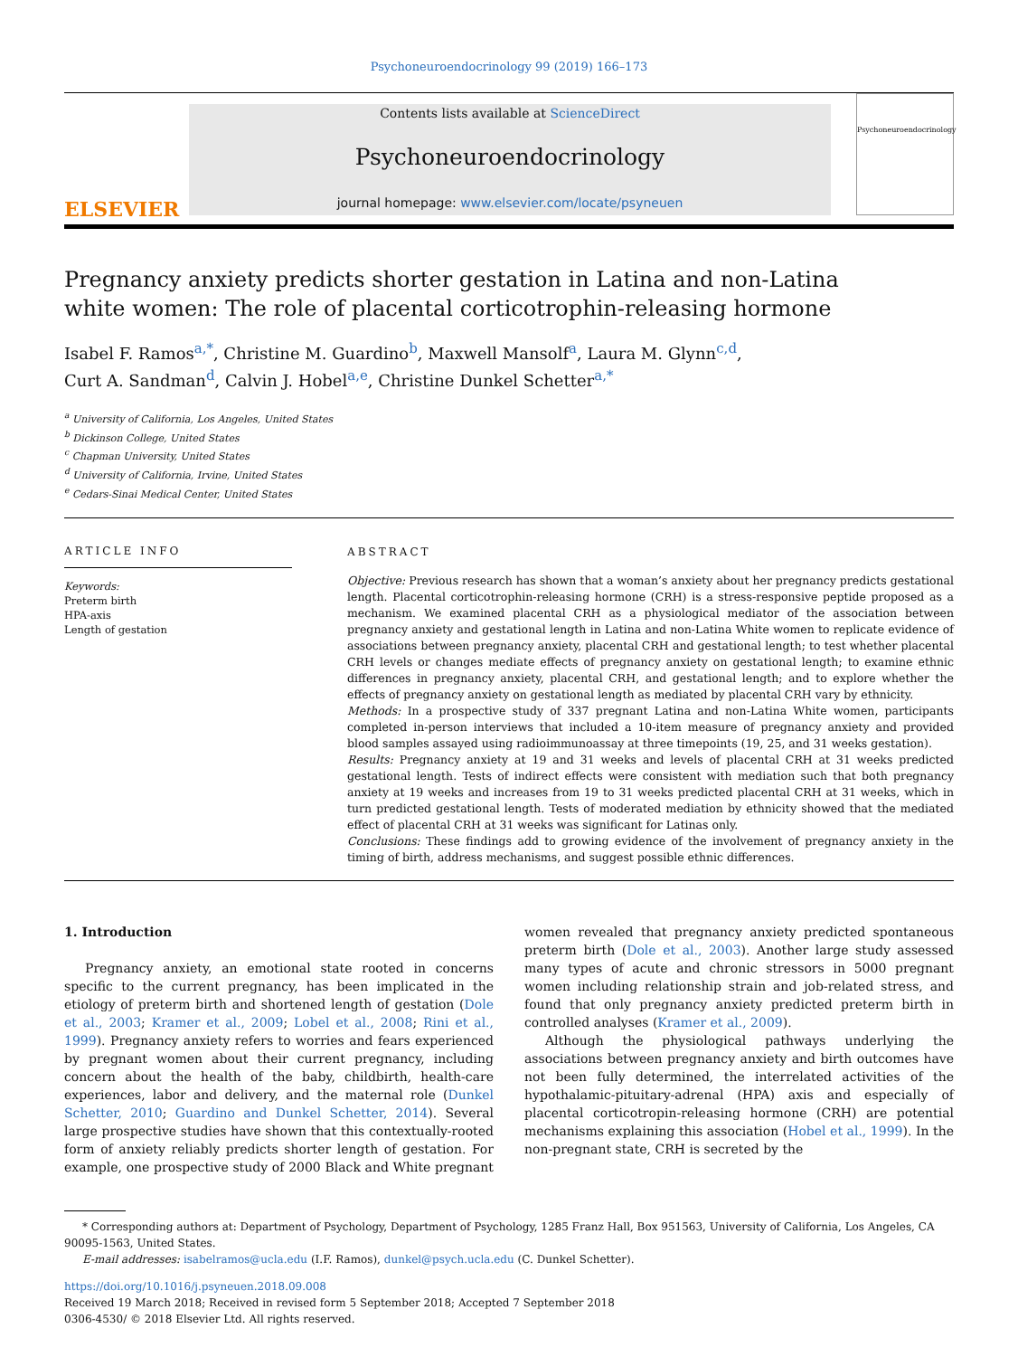Psychoneuroendocrinology 99 (2019) 166–173
ELSEVIER
Contents lists available at ScienceDirect
Psychoneuroendocrinology
journal homepage: www.elsevier.com/locate/psyneuen
Psychoneuroendocrinology
Pregnancy anxiety predicts shorter gestation in Latina and non-Latina white women: The role of placental corticotrophin-releasing hormone
Isabel F. Ramos<sup>a,*</sup>, Christine M. Guardino<sup>b</sup>, Maxwell Mansolf<sup>a</sup>, Laura M. Glynn<sup>c,d</sup>,
Curt A. Sandman<sup>d</sup>, Calvin J. Hobel<sup>a,e</sup>, Christine Dunkel Schetter<sup>a,*</sup>
<sup>a</sup> University of California, Los Angeles, United States
<sup>b</sup> Dickinson College, United States
<sup>c</sup> Chapman University, United States
<sup>d</sup> University of California, Irvine, United States
<sup>e</sup> Cedars-Sinai Medical Center, United States
ARTICLE INFO
Keywords:
Preterm birth
HPA-axis
Length of gestation
ABSTRACT
Objective: Previous research has shown that a woman’s anxiety about her pregnancy predicts gestational length. Placental corticotrophin-releasing hormone (CRH) is a stress-responsive peptide proposed as a mechanism. We examined placental CRH as a physiological mediator of the association between pregnancy anxiety and gestational length in Latina and non-Latina White women to replicate evidence of associations between pregnancy anxiety, placental CRH and gestational length; to test whether placental CRH levels or changes mediate effects of pregnancy anxiety on gestational length; to examine ethnic differences in pregnancy anxiety, placental CRH, and gestational length; and to explore whether the effects of pregnancy anxiety on gestational length as mediated by placental CRH vary by ethnicity.
Methods: In a prospective study of 337 pregnant Latina and non-Latina White women, participants completed in-person interviews that included a 10-item measure of pregnancy anxiety and provided blood samples assayed using radioimmunoassay at three timepoints (19, 25, and 31 weeks gestation).
Results: Pregnancy anxiety at 19 and 31 weeks and levels of placental CRH at 31 weeks predicted gestational length. Tests of indirect effects were consistent with mediation such that both pregnancy anxiety at 19 weeks and increases from 19 to 31 weeks predicted placental CRH at 31 weeks, which in turn predicted gestational length. Tests of moderated mediation by ethnicity showed that the mediated effect of placental CRH at 31 weeks was significant for Latinas only.
Conclusions: These findings add to growing evidence of the involvement of pregnancy anxiety in the timing of birth, address mechanisms, and suggest possible ethnic differences.
1. Introduction
Pregnancy anxiety, an emotional state rooted in concerns specific to the current pregnancy, has been implicated in the etiology of preterm birth and shortened length of gestation (Dole et al., 2003; Kramer et al., 2009; Lobel et al., 2008; Rini et al., 1999). Pregnancy anxiety refers to worries and fears experienced by pregnant women about their current pregnancy, including concern about the health of the baby, childbirth, health-care experiences, labor and delivery, and the maternal role (Dunkel Schetter, 2010; Guardino and Dunkel Schetter, 2014). Several large prospective studies have shown that this contextually-rooted form of anxiety reliably predicts shorter length of gestation. For example, one prospective study of 2000 Black and White pregnant women revealed that pregnancy anxiety predicted spontaneous preterm birth (Dole et al., 2003). Another large study assessed many types of acute and chronic stressors in 5000 pregnant women including relationship strain and job-related stress, and found that only pregnancy anxiety predicted preterm birth in controlled analyses (Kramer et al., 2009).
Although the physiological pathways underlying the associations between pregnancy anxiety and birth outcomes have not been fully determined, the interrelated activities of the hypothalamic-pituitary-adrenal (HPA) axis and especially of placental corticotropin-releasing hormone (CRH) are potential mechanisms explaining this association (Hobel et al., 1999). In the non-pregnant state, CRH is secreted by the
* Corresponding authors at: Department of Psychology, Department of Psychology, 1285 Franz Hall, Box 951563, University of California, Los Angeles, CA 90095-1563, United States.
E-mail addresses: isabelramos@ucla.edu (I.F. Ramos), dunkel@psych.ucla.edu (C. Dunkel Schetter).
https://doi.org/10.1016/j.psyneuen.2018.09.008
Received 19 March 2018; Received in revised form 5 September 2018; Accepted 7 September 2018
0306-4530/ © 2018 Elsevier Ltd. All rights reserved.